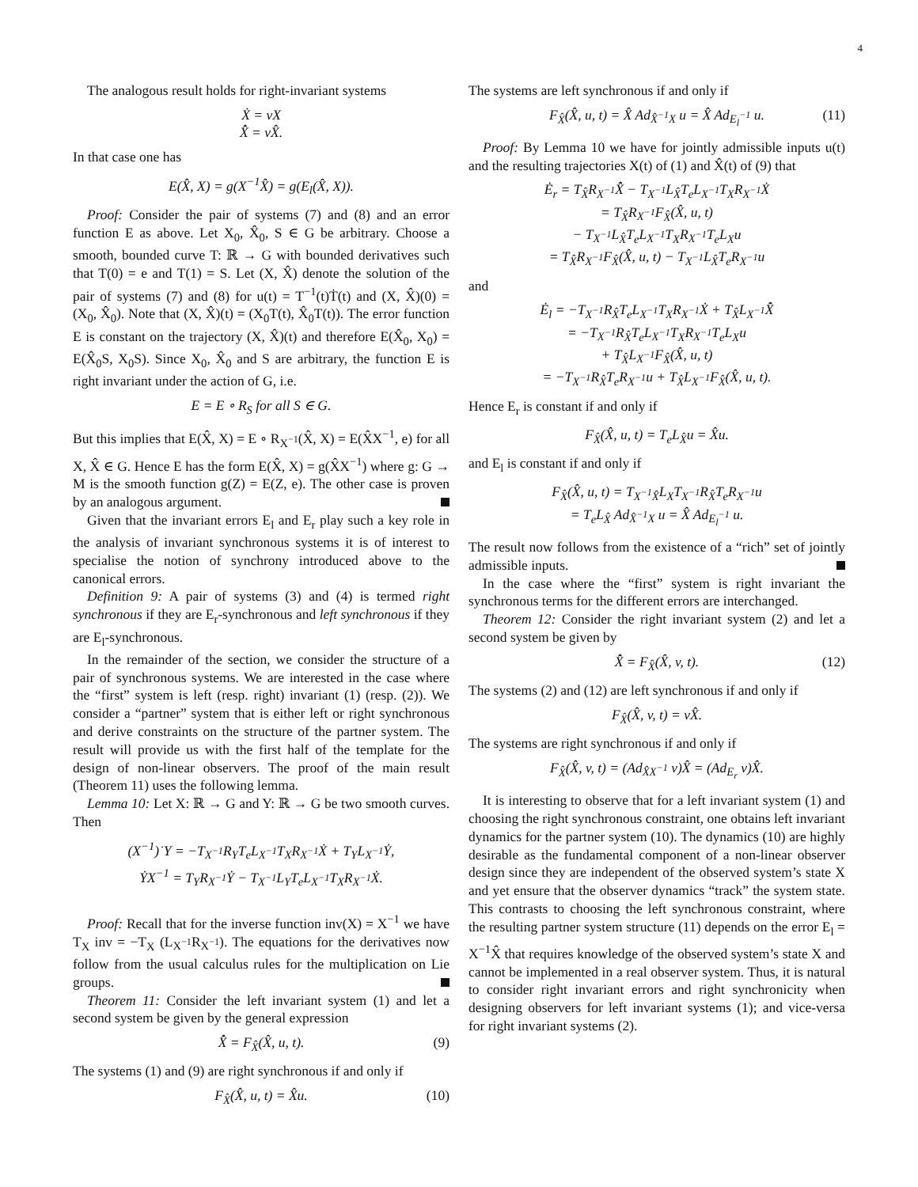4
The analogous result holds for right-invariant systems
Ẋ = vX
X̂̇ = vX̂.
In that case one has
E(X̂, X) = g(X<sup>−1</sup>X̂) = g(E<sub>l</sub>(X̂, X)).
Proof: Consider the pair of systems (7) and (8) and an error function E as above. Let X<sub>0</sub>, X̂<sub>0</sub>, S ∈ G be arbitrary. Choose a smooth, bounded curve T: ℝ → G with bounded derivatives such that T(0) = e and T(1) = S. Let (X, X̂) denote the solution of the pair of systems (7) and (8) for u(t) = T<sup>−1</sup>(t)Ṫ(t) and (X, X̂)(0) = (X<sub>0</sub>, X̂<sub>0</sub>). Note that (X, X̂)(t) = (X<sub>0</sub>T(t), X̂<sub>0</sub>T(t)). The error function E is constant on the trajectory (X, X̂)(t) and therefore E(X̂<sub>0</sub>, X<sub>0</sub>) = E(X̂<sub>0</sub>S, X<sub>0</sub>S). Since X<sub>0</sub>, X̂<sub>0</sub> and S are arbitrary, the function E is right invariant under the action of G, i.e.
E = E ∘ R<sub>S</sub> for all S ∈ G.
But this implies that E(X̂, X) = E ∘ R<sub>X<sup>−1</sup></sub>(X̂, X) = E(X̂X<sup>−1</sup>, e) for all X, X̂ ∈ G. Hence E has the form E(X̂, X) = g(X̂X<sup>−1</sup>) where g: G → M is the smooth function g(Z) = E(Z, e). The other case is proven by an analogous argument.
Given that the invariant errors E<sub>l</sub> and E<sub>r</sub> play such a key role in the analysis of invariant synchronous systems it is of interest to specialise the notion of synchrony introduced above to the canonical errors.
Definition 9: A pair of systems (3) and (4) is termed right synchronous if they are E<sub>r</sub>-synchronous and left synchronous if they are E<sub>l</sub>-synchronous.
In the remainder of the section, we consider the structure of a pair of synchronous systems. We are interested in the case where the “first” system is left (resp. right) invariant (1) (resp. (2)). We consider a “partner” system that is either left or right synchronous and derive constraints on the structure of the partner system. The result will provide us with the first half of the template for the design of non-linear observers. The proof of the main result (Theorem 11) uses the following lemma.
Lemma 10: Let X: ℝ → G and Y: ℝ → G be two smooth curves. Then
(X<sup>−1</sup>)˙Y = −T<sub>X<sup>−1</sup></sub>R<sub>Y</sub>T<sub>e</sub>L<sub>X<sup>−1</sup></sub>T<sub>X</sub>R<sub>X<sup>−1</sup></sub>Ẋ + T<sub>Y</sub>L<sub>X<sup>−1</sup></sub>Ẏ,
ẎX<sup>−1</sup> = T<sub>Y</sub>R<sub>X<sup>−1</sup></sub>Ẏ − T<sub>X<sup>−1</sup></sub>L<sub>Y</sub>T<sub>e</sub>L<sub>X<sup>−1</sup></sub>T<sub>X</sub>R<sub>X<sup>−1</sup></sub>Ẋ.
Proof: Recall that for the inverse function inv(X) = X<sup>−1</sup> we have T<sub>X</sub> inv = −T<sub>X</sub> (L<sub>X<sup>−1</sup></sub>R<sub>X<sup>−1</sup></sub>). The equations for the derivatives now follow from the usual calculus rules for the multiplication on Lie groups.
Theorem 11: Consider the left invariant system (1) and let a second system be given by the general expression
X̂̇ = F<sub>X̂</sub>(X̂, u, t). (9)
The systems (1) and (9) are right synchronous if and only if
F<sub>X̂</sub>(X̂, u, t) = X̂u. (10)
The systems are left synchronous if and only if
F<sub>X̂</sub>(X̂, u, t) = X̂ Ad<sub>X̂<sup>−1</sup>X</sub> u = X̂ Ad<sub>E<sub>l</sub><sup>−1</sup></sub> u. (11)
Proof: By Lemma 10 we have for jointly admissible inputs u(t) and the resulting trajectories X(t) of (1) and X̂(t) of (9) that
Ė<sub>r</sub> = T<sub>X̂</sub>R<sub>X<sup>−1</sup></sub>X̂̇ − T<sub>X<sup>−1</sup></sub>L<sub>X̂</sub>T<sub>e</sub>L<sub>X<sup>−1</sup></sub>T<sub>X</sub>R<sub>X<sup>−1</sup></sub>Ẋ
= T<sub>X̂</sub>R<sub>X<sup>−1</sup></sub>F<sub>X̂</sub>(X̂, u, t)
− T<sub>X<sup>−1</sup></sub>L<sub>X̂</sub>T<sub>e</sub>L<sub>X<sup>−1</sup></sub>T<sub>X</sub>R<sub>X<sup>−1</sup></sub>T<sub>e</sub>L<sub>X</sub>u
= T<sub>X̂</sub>R<sub>X<sup>−1</sup></sub>F<sub>X̂</sub>(X̂, u, t) − T<sub>X<sup>−1</sup></sub>L<sub>X̂</sub>T<sub>e</sub>R<sub>X<sup>−1</sup></sub>u
and
Ė<sub>l</sub> = −T<sub>X<sup>−1</sup></sub>R<sub>X̂</sub>T<sub>e</sub>L<sub>X<sup>−1</sup></sub>T<sub>X</sub>R<sub>X<sup>−1</sup></sub>Ẋ + T<sub>X̂</sub>L<sub>X<sup>−1</sup></sub>X̂̇
= −T<sub>X<sup>−1</sup></sub>R<sub>X̂</sub>T<sub>e</sub>L<sub>X<sup>−1</sup></sub>T<sub>X</sub>R<sub>X<sup>−1</sup></sub>T<sub>e</sub>L<sub>X</sub>u
+ T<sub>X̂</sub>L<sub>X<sup>−1</sup></sub>F<sub>X̂</sub>(X̂, u, t)
= −T<sub>X<sup>−1</sup></sub>R<sub>X̂</sub>T<sub>e</sub>R<sub>X<sup>−1</sup></sub>u + T<sub>X̂</sub>L<sub>X<sup>−1</sup></sub>F<sub>X̂</sub>(X̂, u, t).
Hence E<sub>r</sub> is constant if and only if
F<sub>X̂</sub>(X̂, u, t) = T<sub>e</sub>L<sub>X̂</sub>u = X̂u.
and E<sub>l</sub> is constant if and only if
F<sub>X̂</sub>(X̂, u, t) = T<sub>X<sup>−1</sup>X̂</sub>L<sub>X</sub>T<sub>X<sup>−1</sup></sub>R<sub>X̂</sub>T<sub>e</sub>R<sub>X<sup>−1</sup></sub>u
= T<sub>e</sub>L<sub>X̂</sub> Ad<sub>X̂<sup>−1</sup>X</sub> u = X̂ Ad<sub>E<sub>l</sub><sup>−1</sup></sub> u.
The result now follows from the existence of a “rich” set of jointly admissible inputs.
In the case where the “first” system is right invariant the synchronous terms for the different errors are interchanged.
Theorem 12: Consider the right invariant system (2) and let a second system be given by
X̂̇ = F<sub>X̂</sub>(X̂, v, t). (12)
The systems (2) and (12) are left synchronous if and only if
F<sub>X̂</sub>(X̂, v, t) = vX̂.
The systems are right synchronous if and only if
F<sub>X̂</sub>(X̂, v, t) = (Ad<sub>X̂X<sup>−1</sup></sub> v)X̂ = (Ad<sub>E<sub>r</sub></sub> v)X̂.
It is interesting to observe that for a left invariant system (1) and choosing the right synchronous constraint, one obtains left invariant dynamics for the partner system (10). The dynamics (10) are highly desirable as the fundamental component of a non-linear observer design since they are independent of the observed system’s state X and yet ensure that the observer dynamics “track” the system state. This contrasts to choosing the left synchronous constraint, where the resulting partner system structure (11) depends on the error E<sub>l</sub> = X<sup>−1</sup>X̂ that requires knowledge of the observed system’s state X and cannot be implemented in a real observer system. Thus, it is natural to consider right invariant errors and right synchronicity when designing observers for left invariant systems (1); and vice-versa for right invariant systems (2).